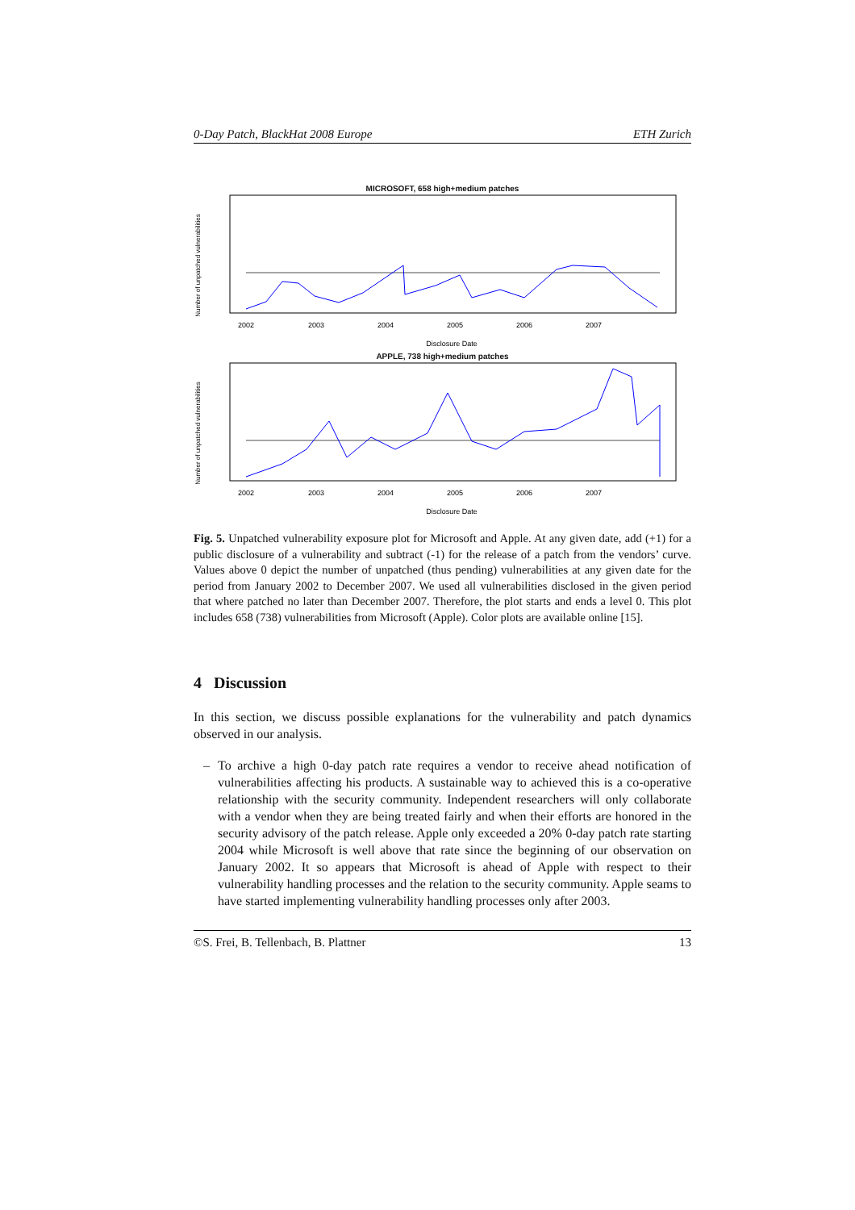0-Day Patch, BlackHat 2008 Europe ETH Zurich
MICROSOFT, 658 high+medium patches
Number of unpatched vulnerabilities
2002
2003
2004
2005
2006
2007
Disclosure Date
APPLE, 738 high+medium patches
Number of unpatched vulnerabilities
2002
2003
2004
2005
2006
2007
Disclosure Date
Fig. 5. Unpatched vulnerability exposure plot for Microsoft and Apple. At any given date, add (+1) for a public disclosure of a vulnerability and subtract (-1) for the release of a patch from the vendors’ curve. Values above 0 depict the number of unpatched (thus pending) vulnerabilities at any given date for the period from January 2002 to December 2007. We used all vulnerabilities disclosed in the given period that where patched no later than December 2007. Therefore, the plot starts and ends a level 0. This plot includes 658 (738) vulnerabilities from Microsoft (Apple). Color plots are available online [15].
4 Discussion
In this section, we discuss possible explanations for the vulnerability and patch dynamics observed in our analysis.
– To archive a high 0-day patch rate requires a vendor to receive ahead notification of vulnerabilities affecting his products. A sustainable way to achieved this is a co-operative relationship with the security community. Independent researchers will only collaborate with a vendor when they are being treated fairly and when their efforts are honored in the security advisory of the patch release. Apple only exceeded a 20% 0-day patch rate starting 2004 while Microsoft is well above that rate since the beginning of our observation on January 2002. It so appears that Microsoft is ahead of Apple with respect to their vulnerability handling processes and the relation to the security community. Apple seams to have started implementing vulnerability handling processes only after 2003.
©S. Frei, B. Tellenbach, B. Plattner 13